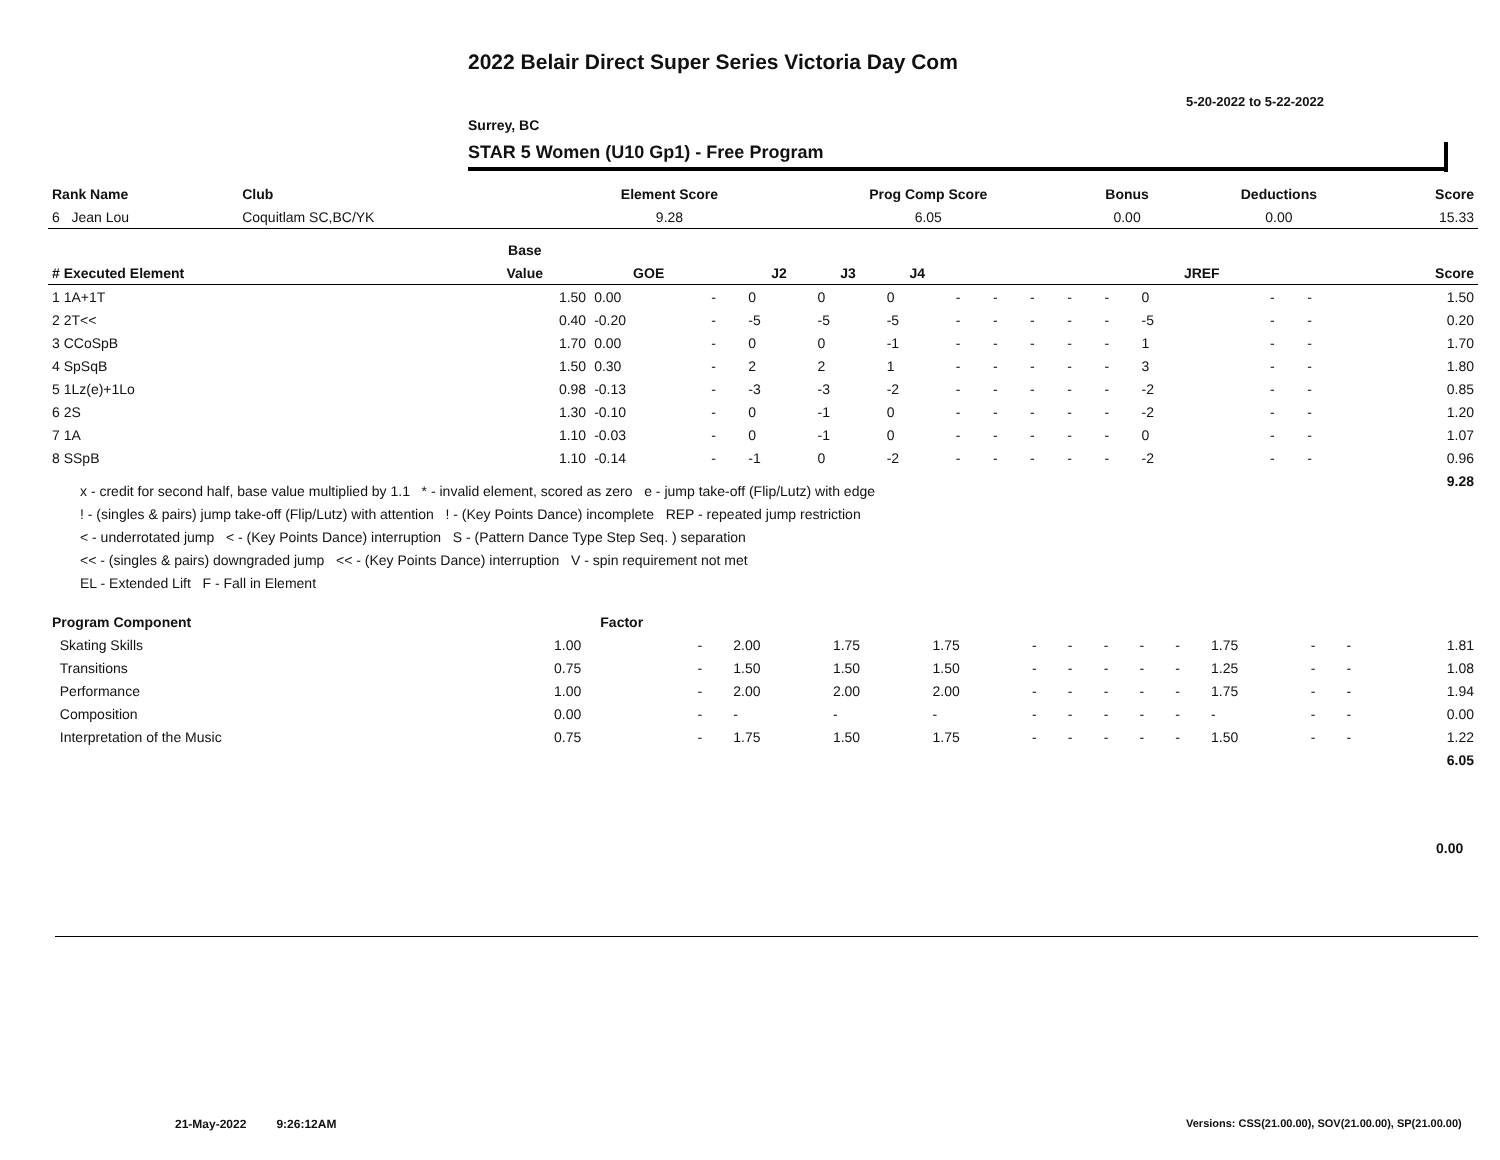2022 Belair Direct Super Series Victoria Day Com
5-20-2022 to 5-22-2022
Surrey, BC
STAR 5 Women (U10 Gp1) - Free Program
| Rank Name | Club | Element Score | Prog Comp Score | Bonus | Deductions | Score |
| --- | --- | --- | --- | --- | --- | --- |
| 6 Jean Lou | Coquitlam SC,BC/YK | 9.28 | 6.05 | 0.00 | 0.00 | 15.33 |
| | Base | | | | | | | | | | | | | | |
| --- | --- | --- | --- | --- | --- | --- | --- | --- | --- | --- | --- | --- | --- | --- | --- |
| # Executed Element | Value | GOE | | J2 | J3 | J4 | | | | | | JREF | | | Score |
| 1 1A+1T | 1.50 | 0.00 | - | 0 | 0 | 0 | - | - | - | - | - | 0 | - | - | 1.50 |
| 2 2T<< | 0.40 | -0.20 | - | -5 | -5 | -5 | - | - | - | - | - | -5 | - | - | 0.20 |
| 3 CCoSpB | 1.70 | 0.00 | - | 0 | 0 | -1 | - | - | - | - | - | 1 | - | - | 1.70 |
| 4 SpSqB | 1.50 | 0.30 | - | 2 | 2 | 1 | - | - | - | - | - | 3 | - | - | 1.80 |
| 5 1Lz(e)+1Lo | 0.98 | -0.13 | - | -3 | -3 | -2 | - | - | - | - | - | -2 | - | - | 0.85 |
| 6 2S | 1.30 | -0.10 | - | 0 | -1 | 0 | - | - | - | - | - | -2 | - | - | 1.20 |
| 7 1A | 1.10 | -0.03 | - | 0 | -1 | 0 | - | - | - | - | - | 0 | - | - | 1.07 |
| 8 SSpB | 1.10 | -0.14 | - | -1 | 0 | -2 | - | - | - | - | - | -2 | - | - | 0.96 |
| | | | | | | | | | | | | | | | 9.28 |
x - credit for second half, base value multiplied by 1.1 * - invalid element, scored as zero e - jump take-off (Flip/Lutz) with edge
! - (singles & pairs) jump take-off (Flip/Lutz) with attention ! - (Key Points Dance) incomplete REP - repeated jump restriction
< - underrotated jump < - (Key Points Dance) interruption S - (Pattern Dance Type Step Seq. ) separation
<< - (singles & pairs) downgraded jump << - (Key Points Dance) interruption V - spin requirement not met
EL - Extended Lift F - Fall in Element
| Program Component | Factor | | | | | | | | | | | | | |
| Skating Skills | 1.00 | - | 2.00 | 1.75 | 1.75 | - | - | - | - | - | 1.75 | - | - | 1.81 |
| Transitions | 0.75 | - | 1.50 | 1.50 | 1.50 | - | - | - | - | - | 1.25 | - | - | 1.08 |
| Performance | 1.00 | - | 2.00 | 2.00 | 2.00 | - | - | - | - | - | 1.75 | - | - | 1.94 |
| Composition | 0.00 | - | - | - | - | - | - | - | - | - | - | - | - | 0.00 |
| Interpretation of the Music | 0.75 | - | 1.75 | 1.50 | 1.75 | - | - | - | - | - | 1.50 | - | - | 1.22 |
| | | | | | | | | | | | | | | 6.05 |
0.00
21-May-2022 9:26:12AM
Versions: CSS(21.00.00), SOV(21.00.00), SP(21.00.00)